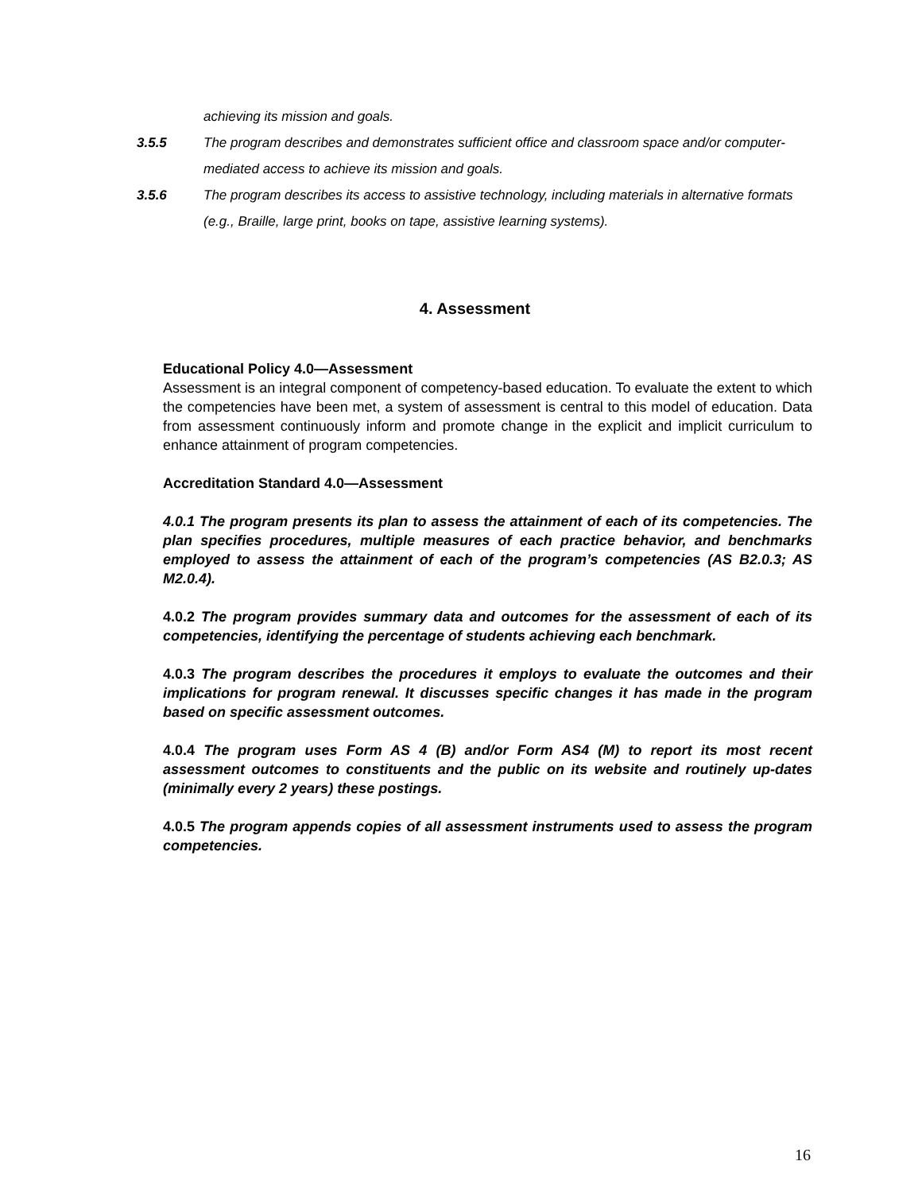achieving its mission and goals.
3.5.5 The program describes and demonstrates sufficient office and classroom space and/or computer-mediated access to achieve its mission and goals.
3.5.6 The program describes its access to assistive technology, including materials in alternative formats (e.g., Braille, large print, books on tape, assistive learning systems).
4. Assessment
Educational Policy 4.0—Assessment
Assessment is an integral component of competency-based education. To evaluate the extent to which the competencies have been met, a system of assessment is central to this model of education. Data from assessment continuously inform and promote change in the explicit and implicit curriculum to enhance attainment of program competencies.
Accreditation Standard 4.0—Assessment
4.0.1 The program presents its plan to assess the attainment of each of its competencies. The plan specifies procedures, multiple measures of each practice behavior, and benchmarks employed to assess the attainment of each of the program’s competencies (AS B2.0.3; AS M2.0.4).
4.0.2 The program provides summary data and outcomes for the assessment of each of its competencies, identifying the percentage of students achieving each benchmark.
4.0.3 The program describes the procedures it employs to evaluate the outcomes and their implications for program renewal. It discusses specific changes it has made in the program based on specific assessment outcomes.
4.0.4 The program uses Form AS 4 (B) and/or Form AS4 (M) to report its most recent assessment outcomes to constituents and the public on its website and routinely up-dates (minimally every 2 years) these postings.
4.0.5 The program appends copies of all assessment instruments used to assess the program competencies.
16